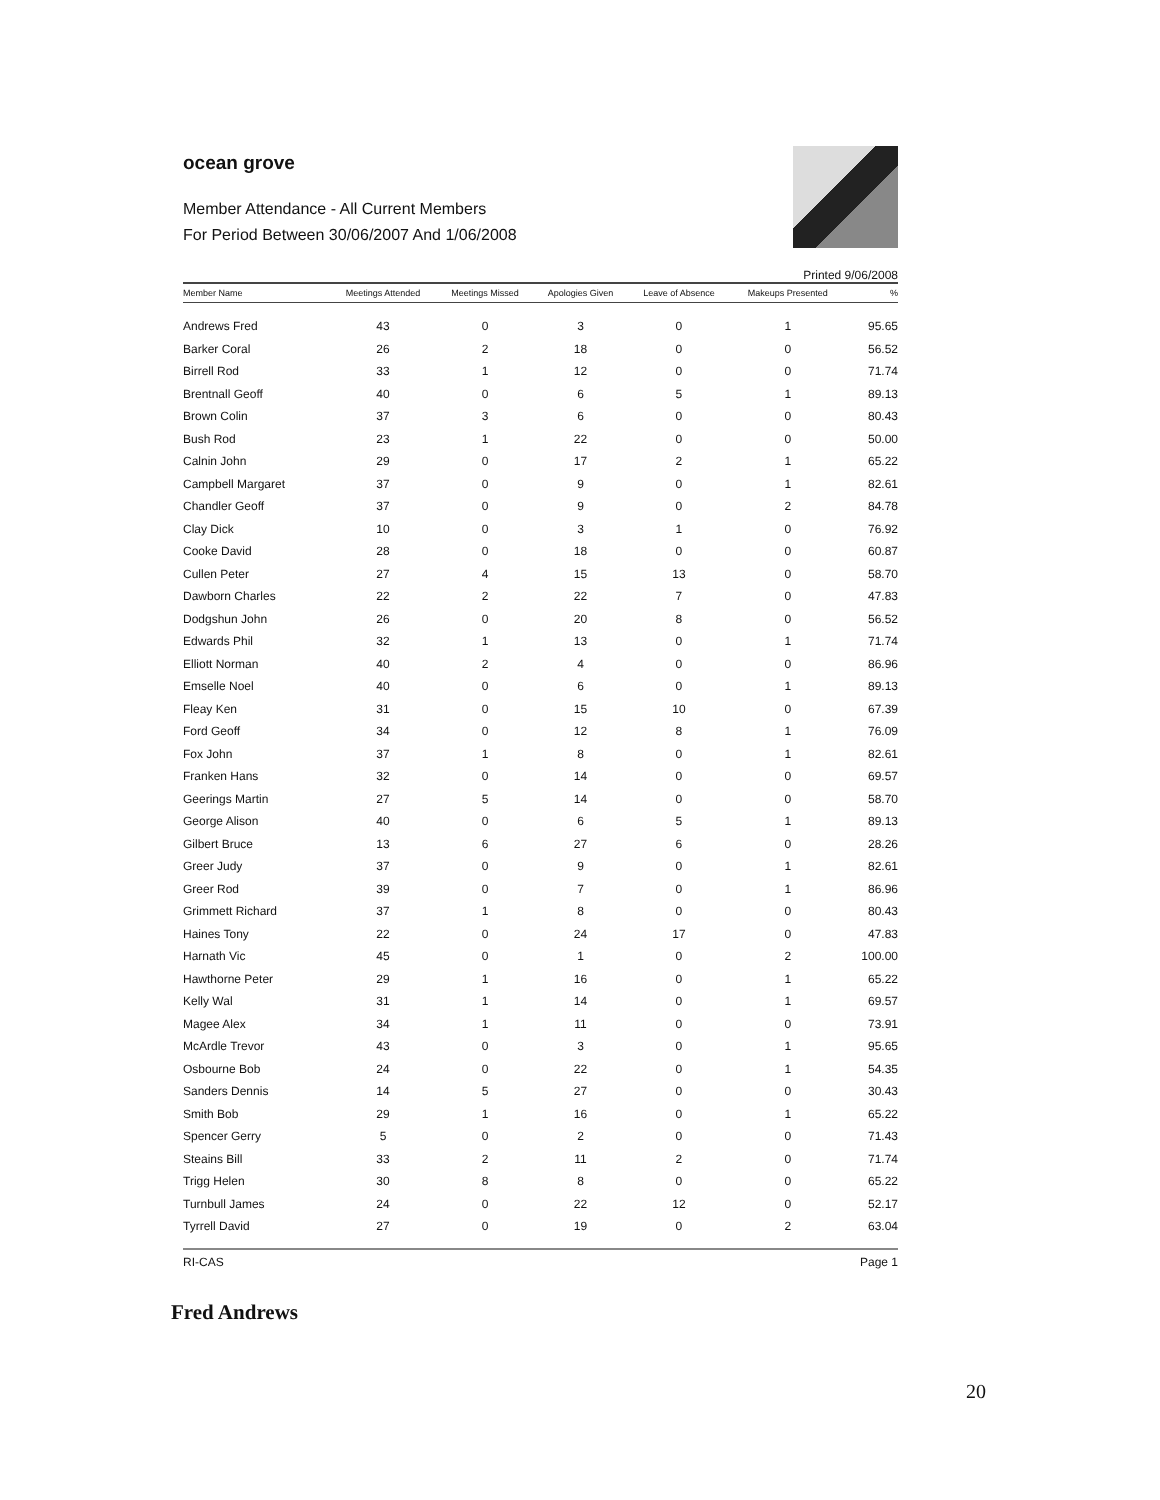ocean grove
Member Attendance - All Current Members
For Period Between 30/06/2007 And 1/06/2008
Printed 9/06/2008
| Member Name | Meetings Attended | Meetings Missed | Apologies Given | Leave of Absence | Makeups Presented | % |
| --- | --- | --- | --- | --- | --- | --- |
| Andrews Fred | 43 | 0 | 3 | 0 | 1 | 95.65 |
| Barker Coral | 26 | 2 | 18 | 0 | 0 | 56.52 |
| Birrell Rod | 33 | 1 | 12 | 0 | 0 | 71.74 |
| Brentnall Geoff | 40 | 0 | 6 | 5 | 1 | 89.13 |
| Brown Colin | 37 | 3 | 6 | 0 | 0 | 80.43 |
| Bush Rod | 23 | 1 | 22 | 0 | 0 | 50.00 |
| Calnin John | 29 | 0 | 17 | 2 | 1 | 65.22 |
| Campbell Margaret | 37 | 0 | 9 | 0 | 1 | 82.61 |
| Chandler Geoff | 37 | 0 | 9 | 0 | 2 | 84.78 |
| Clay Dick | 10 | 0 | 3 | 1 | 0 | 76.92 |
| Cooke David | 28 | 0 | 18 | 0 | 0 | 60.87 |
| Cullen Peter | 27 | 4 | 15 | 13 | 0 | 58.70 |
| Dawborn Charles | 22 | 2 | 22 | 7 | 0 | 47.83 |
| Dodgshun John | 26 | 0 | 20 | 8 | 0 | 56.52 |
| Edwards Phil | 32 | 1 | 13 | 0 | 1 | 71.74 |
| Elliott Norman | 40 | 2 | 4 | 0 | 0 | 86.96 |
| Emselle Noel | 40 | 0 | 6 | 0 | 1 | 89.13 |
| Fleay Ken | 31 | 0 | 15 | 10 | 0 | 67.39 |
| Ford Geoff | 34 | 0 | 12 | 8 | 1 | 76.09 |
| Fox John | 37 | 1 | 8 | 0 | 1 | 82.61 |
| Franken Hans | 32 | 0 | 14 | 0 | 0 | 69.57 |
| Geerings Martin | 27 | 5 | 14 | 0 | 0 | 58.70 |
| George Alison | 40 | 0 | 6 | 5 | 1 | 89.13 |
| Gilbert Bruce | 13 | 6 | 27 | 6 | 0 | 28.26 |
| Greer Judy | 37 | 0 | 9 | 0 | 1 | 82.61 |
| Greer Rod | 39 | 0 | 7 | 0 | 1 | 86.96 |
| Grimmett Richard | 37 | 1 | 8 | 0 | 0 | 80.43 |
| Haines Tony | 22 | 0 | 24 | 17 | 0 | 47.83 |
| Harnath Vic | 45 | 0 | 1 | 0 | 2 | 100.00 |
| Hawthorne Peter | 29 | 1 | 16 | 0 | 1 | 65.22 |
| Kelly Wal | 31 | 1 | 14 | 0 | 1 | 69.57 |
| Magee Alex | 34 | 1 | 11 | 0 | 0 | 73.91 |
| McArdle Trevor | 43 | 0 | 3 | 0 | 1 | 95.65 |
| Osbourne Bob | 24 | 0 | 22 | 0 | 1 | 54.35 |
| Sanders Dennis | 14 | 5 | 27 | 0 | 0 | 30.43 |
| Smith Bob | 29 | 1 | 16 | 0 | 1 | 65.22 |
| Spencer Gerry | 5 | 0 | 2 | 0 | 0 | 71.43 |
| Steains Bill | 33 | 2 | 11 | 2 | 0 | 71.74 |
| Trigg Helen | 30 | 8 | 8 | 0 | 0 | 65.22 |
| Turnbull James | 24 | 0 | 22 | 12 | 0 | 52.17 |
| Tyrrell David | 27 | 0 | 19 | 0 | 2 | 63.04 |
RI-CAS Page 1
Fred Andrews
20